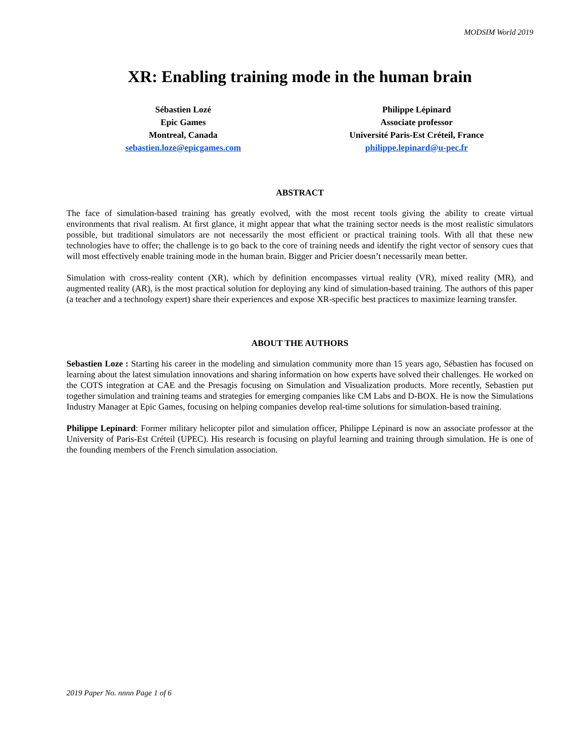MODSIM World 2019
XR: Enabling training mode in the human brain
Sébastien Lozé
Epic Games
Montreal, Canada
sebastien.loze@epicgames.com
Philippe Lépinard
Associate professor
Université Paris-Est Créteil, France
philippe.lepinard@u-pec.fr
ABSTRACT
The face of simulation-based training has greatly evolved, with the most recent tools giving the ability to create virtual environments that rival realism. At first glance, it might appear that what the training sector needs is the most realistic simulators possible, but traditional simulators are not necessarily the most efficient or practical training tools. With all that these new technologies have to offer; the challenge is to go back to the core of training needs and identify the right vector of sensory cues that will most effectively enable training mode in the human brain. Bigger and Pricier doesn’t necessarily mean better.
Simulation with cross-reality content (XR), which by definition encompasses virtual reality (VR), mixed reality (MR), and augmented reality (AR), is the most practical solution for deploying any kind of simulation-based training. The authors of this paper (a teacher and a technology expert) share their experiences and expose XR-specific best practices to maximize learning transfer.
ABOUT THE AUTHORS
Sebastien Loze : Starting his career in the modeling and simulation community more than 15 years ago, Sébastien has focused on learning about the latest simulation innovations and sharing information on how experts have solved their challenges. He worked on the COTS integration at CAE and the Presagis focusing on Simulation and Visualization products. More recently, Sebastien put together simulation and training teams and strategies for emerging companies like CM Labs and D-BOX. He is now the Simulations Industry Manager at Epic Games, focusing on helping companies develop real-time solutions for simulation-based training.
Philippe Lepinard: Former military helicopter pilot and simulation officer, Philippe Lépinard is now an associate professor at the University of Paris-Est Créteil (UPEC). His research is focusing on playful learning and training through simulation. He is one of the founding members of the French simulation association.
2019 Paper No. nnnn Page 1 of 6